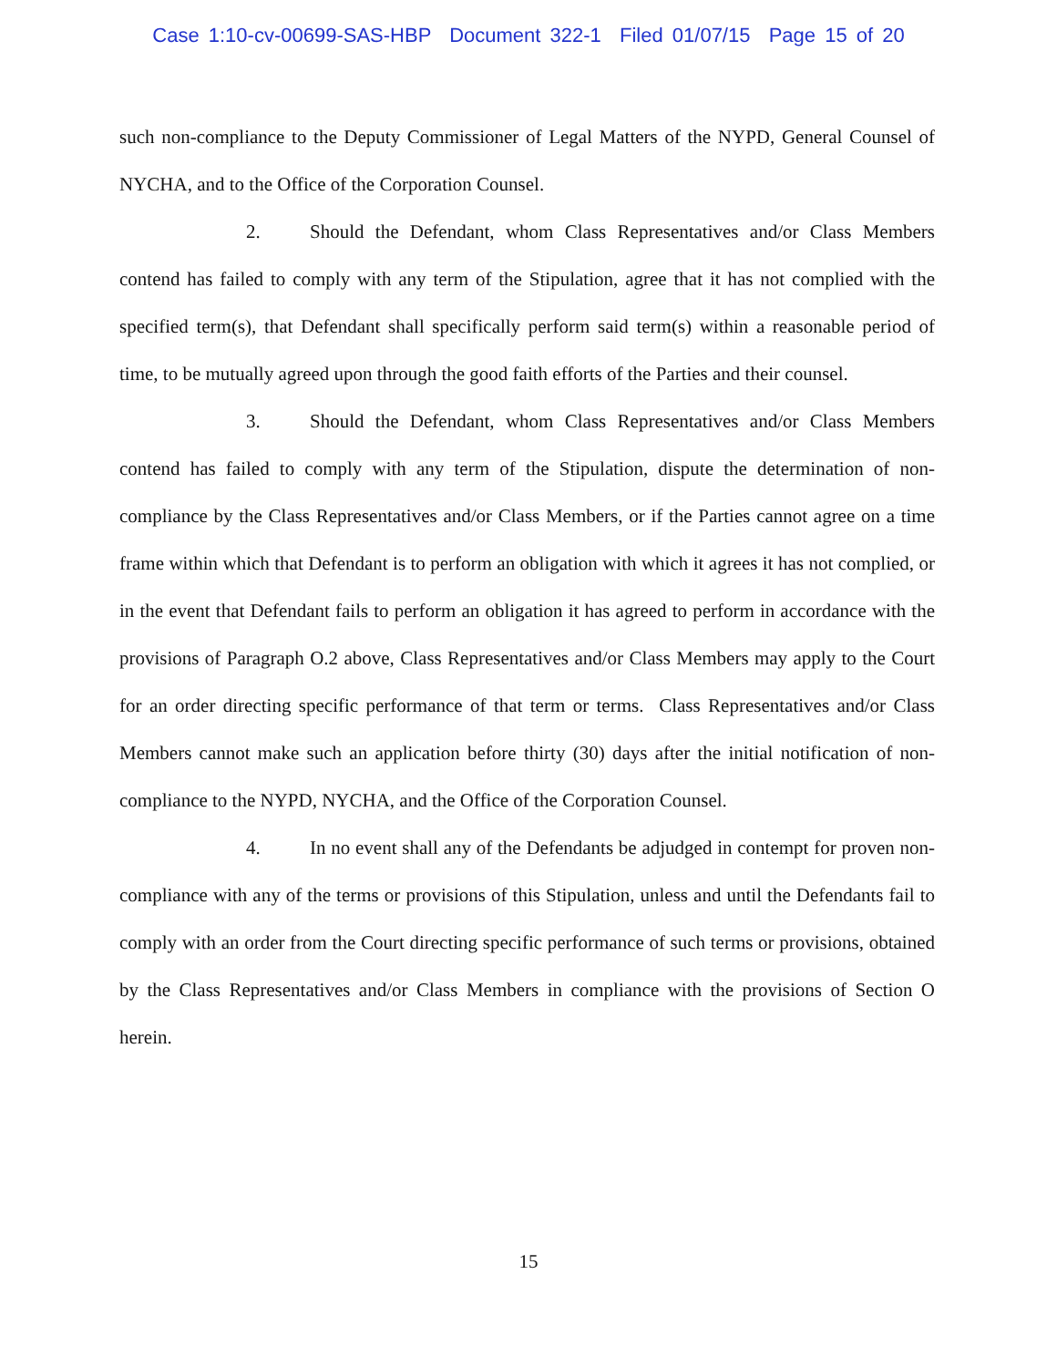Case 1:10-cv-00699-SAS-HBP Document 322-1 Filed 01/07/15 Page 15 of 20
such non-compliance to the Deputy Commissioner of Legal Matters of the NYPD, General Counsel of NYCHA, and to the Office of the Corporation Counsel.
2. Should the Defendant, whom Class Representatives and/or Class Members contend has failed to comply with any term of the Stipulation, agree that it has not complied with the specified term(s), that Defendant shall specifically perform said term(s) within a reasonable period of time, to be mutually agreed upon through the good faith efforts of the Parties and their counsel.
3. Should the Defendant, whom Class Representatives and/or Class Members contend has failed to comply with any term of the Stipulation, dispute the determination of non-compliance by the Class Representatives and/or Class Members, or if the Parties cannot agree on a time frame within which that Defendant is to perform an obligation with which it agrees it has not complied, or in the event that Defendant fails to perform an obligation it has agreed to perform in accordance with the provisions of Paragraph O.2 above, Class Representatives and/or Class Members may apply to the Court for an order directing specific performance of that term or terms. Class Representatives and/or Class Members cannot make such an application before thirty (30) days after the initial notification of non-compliance to the NYPD, NYCHA, and the Office of the Corporation Counsel.
4. In no event shall any of the Defendants be adjudged in contempt for proven non-compliance with any of the terms or provisions of this Stipulation, unless and until the Defendants fail to comply with an order from the Court directing specific performance of such terms or provisions, obtained by the Class Representatives and/or Class Members in compliance with the provisions of Section O herein.
15